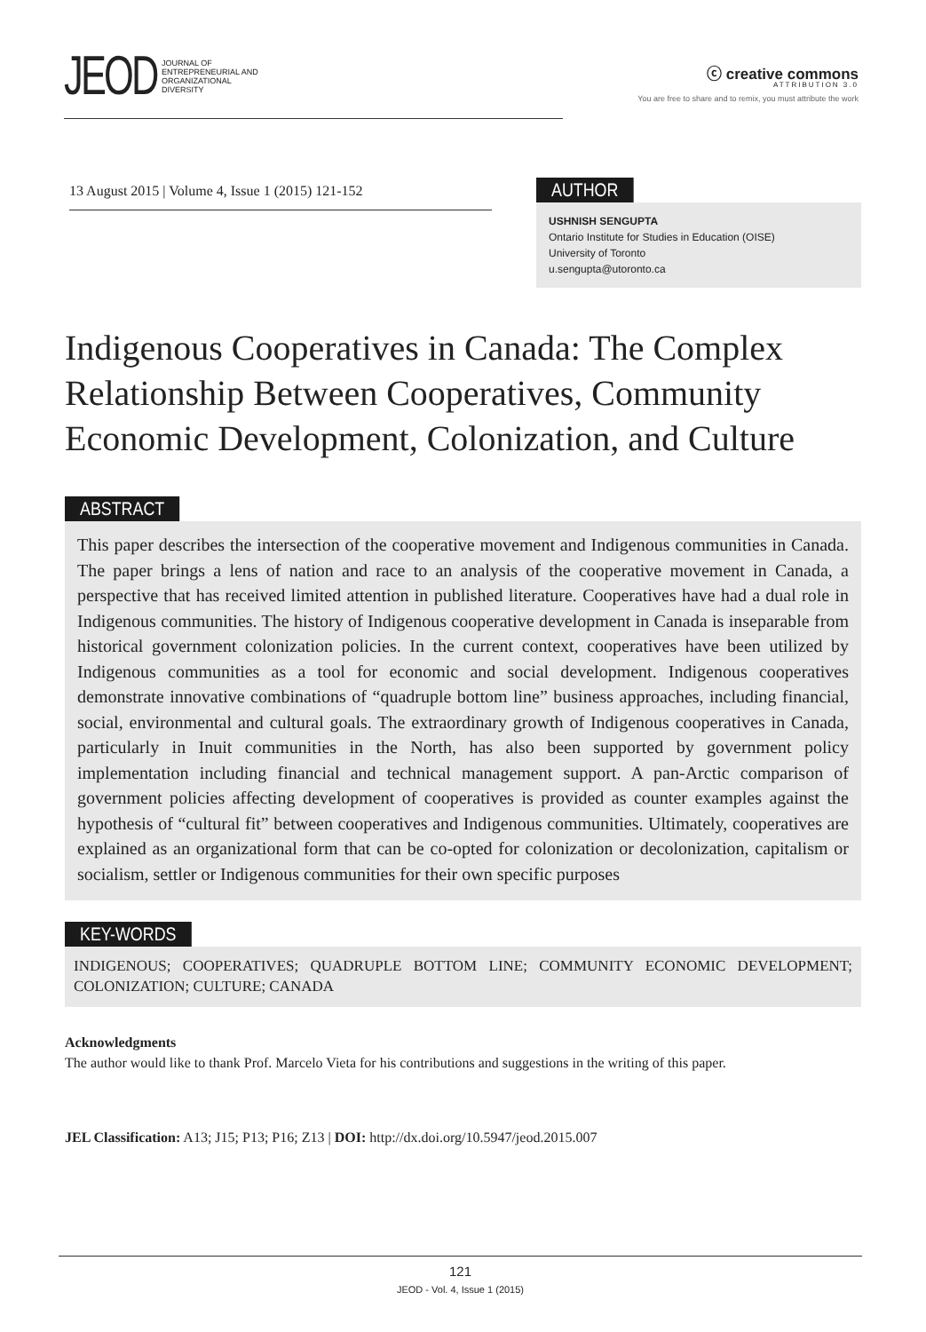JEOD
JOURNAL OF
ENTREPRENEURIAL AND
ORGANIZATIONAL
DIVERSITY
ⓒ creative commons
ATTRIBUTION 3.0
You are free to share and to remix, you must attribute the work
13 August 2015 | Volume 4, Issue 1 (2015) 121-152
AUTHOR
USHNISH SENGUPTA
Ontario Institute for Studies in Education (OISE)
University of Toronto
u.sengupta@utoronto.ca
Indigenous Cooperatives in Canada: The Complex Relationship Between Cooperatives, Community Economic Development, Colonization, and Culture
ABSTRACT
This paper describes the intersection of the cooperative movement and Indigenous communities in Canada. The paper brings a lens of nation and race to an analysis of the cooperative movement in Canada, a perspective that has received limited attention in published literature. Cooperatives have had a dual role in Indigenous communities. The history of Indigenous cooperative development in Canada is inseparable from historical government colonization policies. In the current context, cooperatives have been utilized by Indigenous communities as a tool for economic and social development. Indigenous cooperatives demonstrate innovative combinations of “quadruple bottom line” business approaches, including financial, social, environmental and cultural goals. The extraordinary growth of Indigenous cooperatives in Canada, particularly in Inuit communities in the North, has also been supported by government policy implementation including financial and technical management support. A pan-Arctic comparison of government policies affecting development of cooperatives is provided as counter examples against the hypothesis of “cultural fit” between cooperatives and Indigenous communities. Ultimately, cooperatives are explained as an organizational form that can be co-opted for colonization or decolonization, capitalism or socialism, settler or Indigenous communities for their own specific purposes
KEY-WORDS
INDIGENOUS; COOPERATIVES; QUADRUPLE BOTTOM LINE; COMMUNITY ECONOMIC DEVELOPMENT; COLONIZATION; CULTURE; CANADA
Acknowledgments
The author would like to thank Prof. Marcelo Vieta for his contributions and suggestions in the writing of this paper.
JEL Classification: A13; J15; P13; P16; Z13 | DOI: http://dx.doi.org/10.5947/jeod.2015.007
121
JEOD - Vol. 4, Issue 1 (2015)